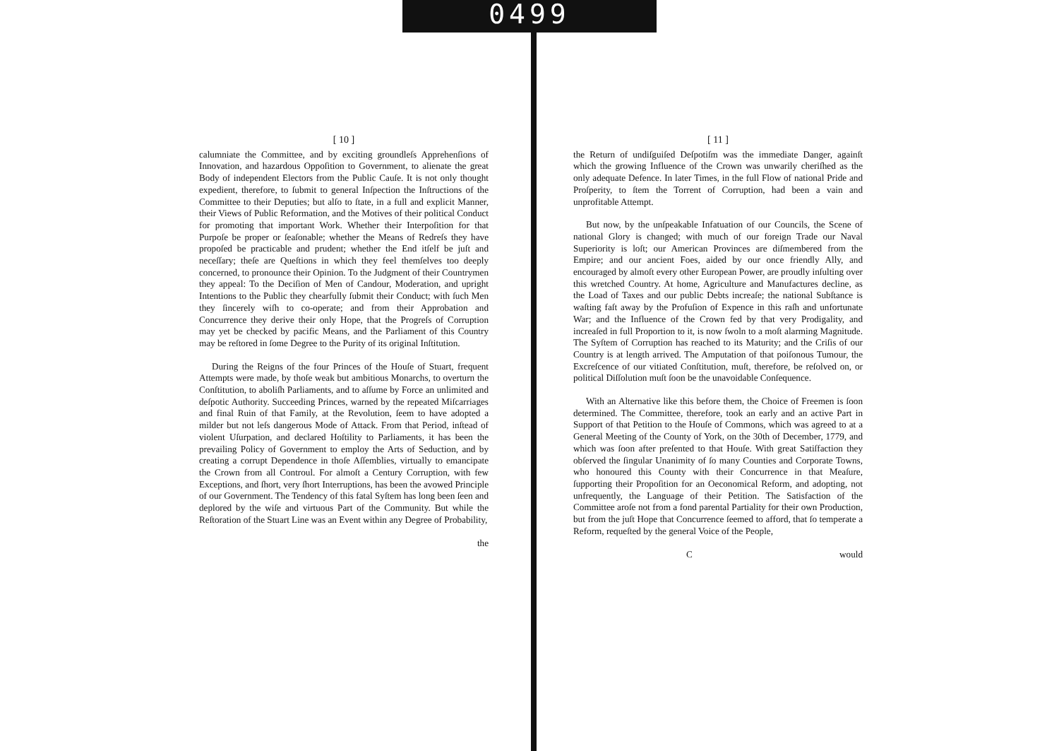0499
[ 10 ]
calumniate the Committee, and by exciting groundleſs Apprehenſions of Innovation, and hazardous Oppoſition to Government, to alienate the great Body of independent Electors from the Public Cauſe. It is not only thought expedient, therefore, to ſubmit to general Inſpection the Inſtructions of the Committee to their Deputies; but alſo to ſtate, in a full and explicit Manner, their Views of Public Reformation, and the Motives of their political Conduct for promoting that important Work. Whether their Interpoſition for that Purpoſe be proper or ſeaſonable; whether the Means of Redreſs they have propoſed be practicable and prudent; whether the End itſelf be juſt and neceſſary; theſe are Queſtions in which they feel themſelves too deeply concerned, to pronounce their Opinion. To the Judgment of their Countrymen they appeal: To the Deciſion of Men of Candour, Moderation, and upright Intentions to the Public they chearfully ſubmit their Conduct; with ſuch Men they ſincerely wiſh to co-operate; and from their Approbation and Concurrence they derive their only Hope, that the Progreſs of Corruption may yet be checked by pacific Means, and the Parliament of this Country may be reſtored in ſome Degree to the Purity of its original Inſtitution.
During the Reigns of the four Princes of the Houſe of Stuart, frequent Attempts were made, by thoſe weak but ambitious Monarchs, to overturn the Conſtitution, to aboliſh Parliaments, and to aſſume by Force an unlimited and deſpotic Authority. Succeeding Princes, warned by the repeated Miſcarriages and final Ruin of that Family, at the Revolution, ſeem to have adopted a milder but not leſs dangerous Mode of Attack. From that Period, inſtead of violent Uſurpation, and declared Hoſtility to Parliaments, it has been the prevailing Policy of Government to employ the Arts of Seduction, and by creating a corrupt Dependence in thoſe Aſſemblies, virtually to emancipate the Crown from all Controul. For almoſt a Century Corruption, with few Exceptions, and ſhort, very ſhort Interruptions, has been the avowed Principle of our Government. The Tendency of this fatal Syſtem has long been ſeen and deplored by the wiſe and virtuous Part of the Community. But while the Reſtoration of the Stuart Line was an Event within any Degree of Probability,
the
[ 11 ]
the Return of undiſguiſed Deſpotiſm was the immediate Danger, againſt which the growing Influence of the Crown was unwarily cheriſhed as the only adequate Defence. In later Times, in the full Flow of national Pride and Proſperity, to ſtem the Torrent of Corruption, had been a vain and unprofitable Attempt.
But now, by the unſpeakable Infatuation of our Councils, the Scene of national Glory is changed; with much of our foreign Trade our Naval Superiority is loſt; our American Provinces are diſmembered from the Empire; and our ancient Foes, aided by our once friendly Ally, and encouraged by almoſt every other European Power, are proudly inſulting over this wretched Country. At home, Agriculture and Manufactures decline, as the Load of Taxes and our public Debts increaſe; the national Subſtance is waſting faſt away by the Profuſion of Expence in this raſh and unfortunate War; and the Influence of the Crown fed by that very Prodigality, and increaſed in full Proportion to it, is now ſwoln to a moſt alarming Magnitude. The Syſtem of Corruption has reached to its Maturity; and the Criſis of our Country is at length arrived. The Amputation of that poiſonous Tumour, the Excreſcence of our vitiated Conſtitution, muſt, therefore, be reſolved on, or political Diſſolution muſt ſoon be the unavoidable Conſequence.
With an Alternative like this before them, the Choice of Freemen is ſoon determined. The Committee, therefore, took an early and an active Part in Support of that Petition to the Houſe of Commons, which was agreed to at a General Meeting of the County of York, on the 30th of December, 1779, and which was ſoon after preſented to that Houſe. With great Satiſfaction they obſerved the ſingular Unanimity of ſo many Counties and Corporate Towns, who honoured this County with their Concurrence in that Meaſure, ſupporting their Propoſition for an Oeconomical Reform, and adopting, not unfrequently, the Language of their Petition. The Satisfaction of the Committee aroſe not from a fond parental Partiality for their own Production, but from the juſt Hope that Concurrence ſeemed to afford, that ſo temperate a Reform, requeſted by the general Voice of the People,
Cwould